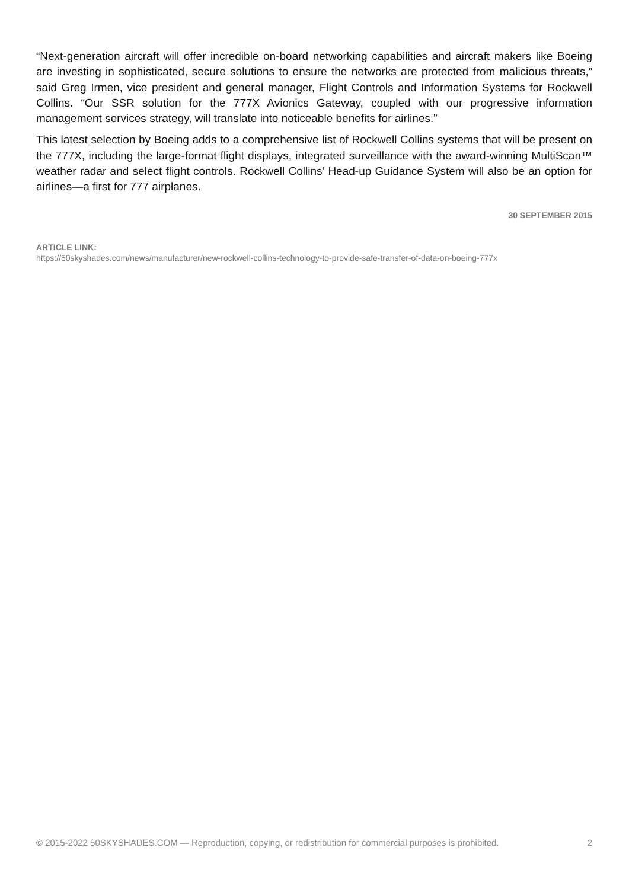“Next-generation aircraft will offer incredible on-board networking capabilities and aircraft makers like Boeing are investing in sophisticated, secure solutions to ensure the networks are protected from malicious threats,” said Greg Irmen, vice president and general manager, Flight Controls and Information Systems for Rockwell Collins. “Our SSR solution for the 777X Avionics Gateway, coupled with our progressive information management services strategy, will translate into noticeable benefits for airlines.”
This latest selection by Boeing adds to a comprehensive list of Rockwell Collins systems that will be present on the 777X, including the large-format flight displays, integrated surveillance with the award-winning MultiScan™ weather radar and select flight controls. Rockwell Collins’ Head-up Guidance System will also be an option for airlines—a first for 777 airplanes.
30 SEPTEMBER 2015
ARTICLE LINK:
https://50skyshades.com/news/manufacturer/new-rockwell-collins-technology-to-provide-safe-transfer-of-data-on-boeing-777x
© 2015-2022 50SKYSHADES.COM — Reproduction, copying, or redistribution for commercial purposes is prohibited. 2